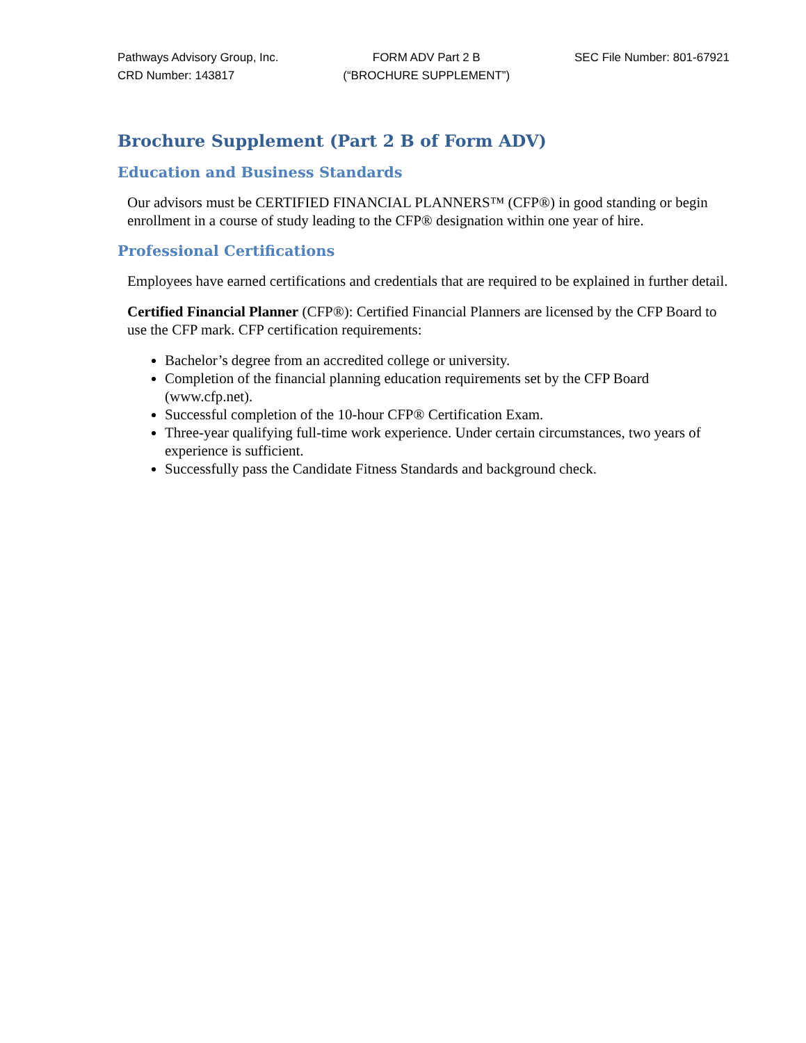Pathways Advisory Group, Inc.
CRD Number: 143817
FORM ADV Part 2 B
(“BROCHURE SUPPLEMENT”)
SEC File Number: 801-67921
Brochure Supplement (Part 2 B of Form ADV)
Education and Business Standards
Our advisors must be CERTIFIED FINANCIAL PLANNERS™ (CFP®) in good standing or begin enrollment in a course of study leading to the CFP® designation within one year of hire.
Professional Certifications
Employees have earned certifications and credentials that are required to be explained in further detail.
Certified Financial Planner (CFP®): Certified Financial Planners are licensed by the CFP Board to use the CFP mark. CFP certification requirements:
Bachelor’s degree from an accredited college or university.
Completion of the financial planning education requirements set by the CFP Board (www.cfp.net).
Successful completion of the 10-hour CFP® Certification Exam.
Three-year qualifying full-time work experience. Under certain circumstances, two years of experience is sufficient.
Successfully pass the Candidate Fitness Standards and background check.